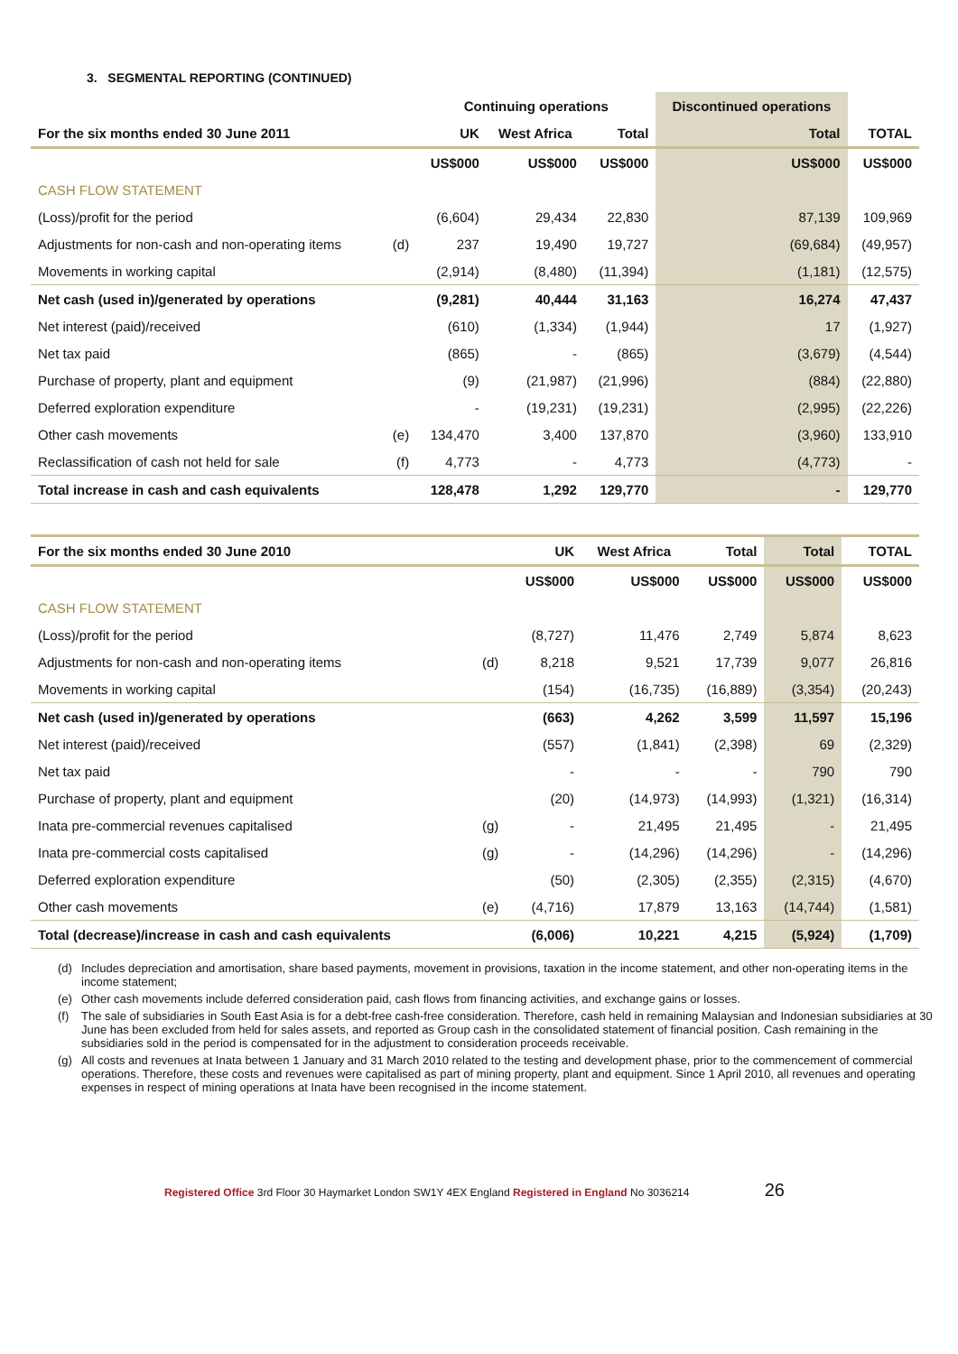3. SEGMENTAL REPORTING (CONTINUED)
| | | Continuing operations | | | Discontinued operations | |
| --- | --- | --- | --- | --- | --- | --- |
| For the six months ended 30 June 2011 | | UK | West Africa | Total | Total | TOTAL |
| | | US$000 | US$000 | US$000 | US$000 | US$000 |
| CASH FLOW STATEMENT | | | | | | |
| (Loss)/profit for the period | | (6,604) | 29,434 | 22,830 | 87,139 | 109,969 |
| Adjustments for non-cash and non-operating items | (d) | 237 | 19,490 | 19,727 | (69,684) | (49,957) |
| Movements in working capital | | (2,914) | (8,480) | (11,394) | (1,181) | (12,575) |
| Net cash (used in)/generated by operations | | (9,281) | 40,444 | 31,163 | 16,274 | 47,437 |
| Net interest (paid)/received | | (610) | (1,334) | (1,944) | 17 | (1,927) |
| Net tax paid | | (865) | - | (865) | (3,679) | (4,544) |
| Purchase of property, plant and equipment | | (9) | (21,987) | (21,996) | (884) | (22,880) |
| Deferred exploration expenditure | | - | (19,231) | (19,231) | (2,995) | (22,226) |
| Other cash movements | (e) | 134,470 | 3,400 | 137,870 | (3,960) | 133,910 |
| Reclassification of cash not held for sale | (f) | 4,773 | - | 4,773 | (4,773) | - |
| Total increase in cash and cash equivalents | | 128,478 | 1,292 | 129,770 | - | 129,770 |
| For the six months ended 30 June 2010 | | UK | West Africa | Total | Total | TOTAL |
| --- | --- | --- | --- | --- | --- | --- |
| | | US$000 | US$000 | US$000 | US$000 | US$000 |
| CASH FLOW STATEMENT | | | | | | |
| (Loss)/profit for the period | | (8,727) | 11,476 | 2,749 | 5,874 | 8,623 |
| Adjustments for non-cash and non-operating items | (d) | 8,218 | 9,521 | 17,739 | 9,077 | 26,816 |
| Movements in working capital | | (154) | (16,735) | (16,889) | (3,354) | (20,243) |
| Net cash (used in)/generated by operations | | (663) | 4,262 | 3,599 | 11,597 | 15,196 |
| Net interest (paid)/received | | (557) | (1,841) | (2,398) | 69 | (2,329) |
| Net tax paid | | - | - | - | 790 | 790 |
| Purchase of property, plant and equipment | | (20) | (14,973) | (14,993) | (1,321) | (16,314) |
| Inata pre-commercial revenues capitalised | (g) | - | 21,495 | 21,495 | - | 21,495 |
| Inata pre-commercial costs capitalised | (g) | - | (14,296) | (14,296) | - | (14,296) |
| Deferred exploration expenditure | | (50) | (2,305) | (2,355) | (2,315) | (4,670) |
| Other cash movements | (e) | (4,716) | 17,879 | 13,163 | (14,744) | (1,581) |
| Total (decrease)/increase in cash and cash equivalents | | (6,006) | 10,221 | 4,215 | (5,924) | (1,709) |
(d) Includes depreciation and amortisation, share based payments, movement in provisions, taxation in the income statement, and other non-operating items in the income statement;
(e) Other cash movements include deferred consideration paid, cash flows from financing activities, and exchange gains or losses.
(f) The sale of subsidiaries in South East Asia is for a debt-free cash-free consideration. Therefore, cash held in remaining Malaysian and Indonesian subsidiaries at 30 June has been excluded from held for sales assets, and reported as Group cash in the consolidated statement of financial position. Cash remaining in the subsidiaries sold in the period is compensated for in the adjustment to consideration proceeds receivable.
(g) All costs and revenues at Inata between 1 January and 31 March 2010 related to the testing and development phase, prior to the commencement of commercial operations. Therefore, these costs and revenues were capitalised as part of mining property, plant and equipment. Since 1 April 2010, all revenues and operating expenses in respect of mining operations at Inata have been recognised in the income statement.
Registered Office 3rd Floor 30 Haymarket London SW1Y 4EX England Registered in England No 3036214 26